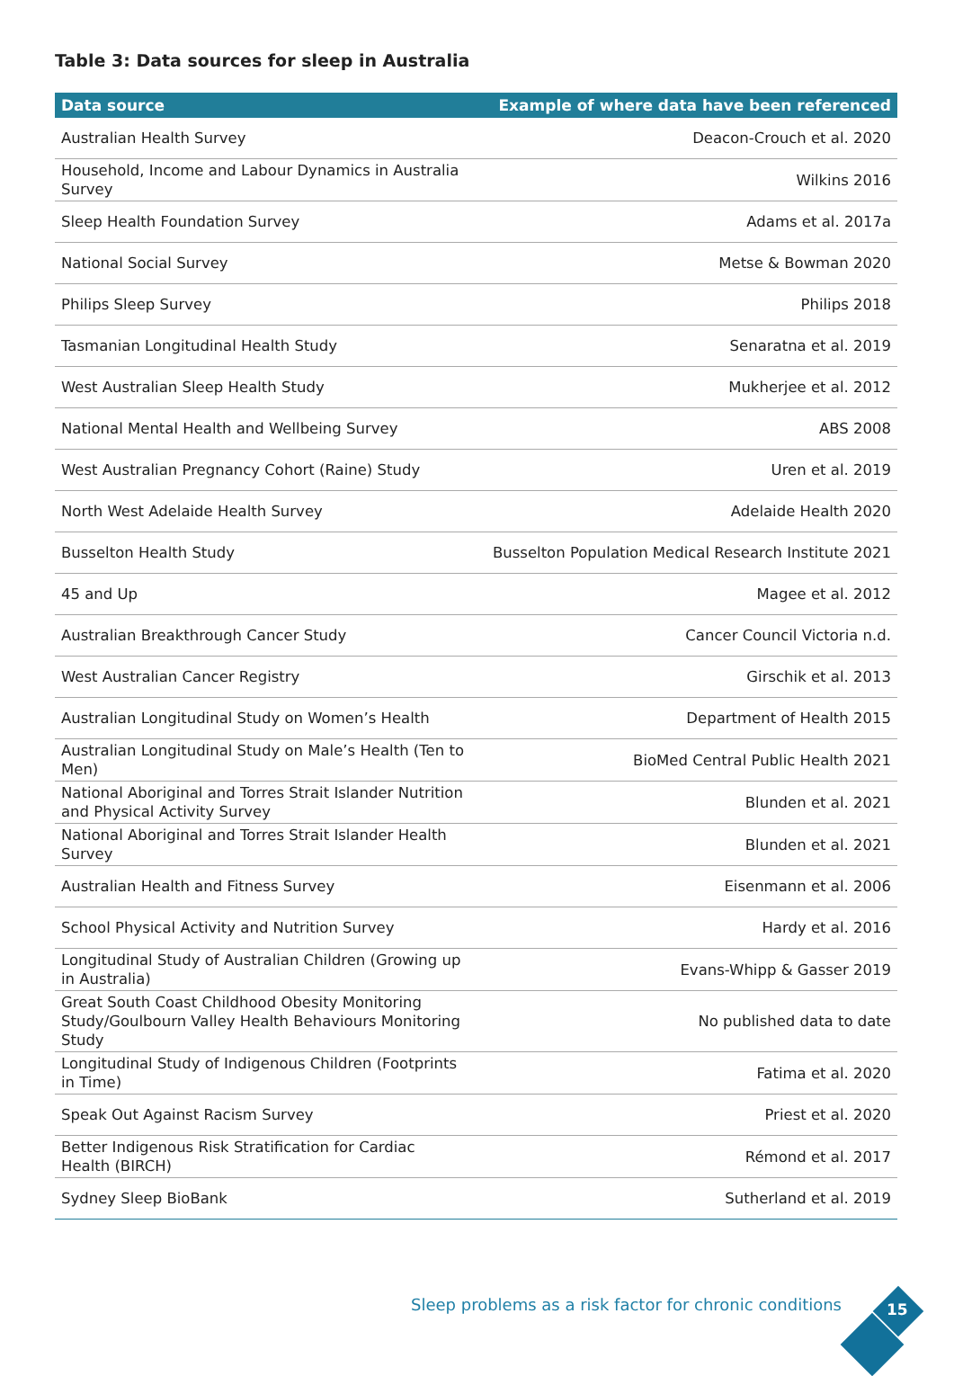Table 3: Data sources for sleep in Australia
| Data source | Example of where data have been referenced |
| --- | --- |
| Australian Health Survey | Deacon-Crouch et al. 2020 |
| Household, Income and Labour Dynamics in Australia Survey | Wilkins 2016 |
| Sleep Health Foundation Survey | Adams et al. 2017a |
| National Social Survey | Metse & Bowman 2020 |
| Philips Sleep Survey | Philips 2018 |
| Tasmanian Longitudinal Health Study | Senaratna et al. 2019 |
| West Australian Sleep Health Study | Mukherjee et al. 2012 |
| National Mental Health and Wellbeing Survey | ABS 2008 |
| West Australian Pregnancy Cohort (Raine) Study | Uren et al. 2019 |
| North West Adelaide Health Survey | Adelaide Health 2020 |
| Busselton Health Study | Busselton Population Medical Research Institute 2021 |
| 45 and Up | Magee et al. 2012 |
| Australian Breakthrough Cancer Study | Cancer Council Victoria n.d. |
| West Australian Cancer Registry | Girschik et al. 2013 |
| Australian Longitudinal Study on Women’s Health | Department of Health 2015 |
| Australian Longitudinal Study on Male’s Health (Ten to Men) | BioMed Central Public Health 2021 |
| National Aboriginal and Torres Strait Islander Nutrition and Physical Activity Survey | Blunden et al. 2021 |
| National Aboriginal and Torres Strait Islander Health Survey | Blunden et al. 2021 |
| Australian Health and Fitness Survey | Eisenmann et al. 2006 |
| School Physical Activity and Nutrition Survey | Hardy et al. 2016 |
| Longitudinal Study of Australian Children (Growing up in Australia) | Evans-Whipp & Gasser 2019 |
| Great South Coast Childhood Obesity Monitoring Study/Goulbourn Valley Health Behaviours Monitoring Study | No published data to date |
| Longitudinal Study of Indigenous Children (Footprints in Time) | Fatima et al. 2020 |
| Speak Out Against Racism Survey | Priest et al. 2020 |
| Better Indigenous Risk Stratification for Cardiac Health (BIRCH) | Rémond et al. 2017 |
| Sydney Sleep BioBank | Sutherland et al. 2019 |
Sleep problems as a risk factor for chronic conditions
15